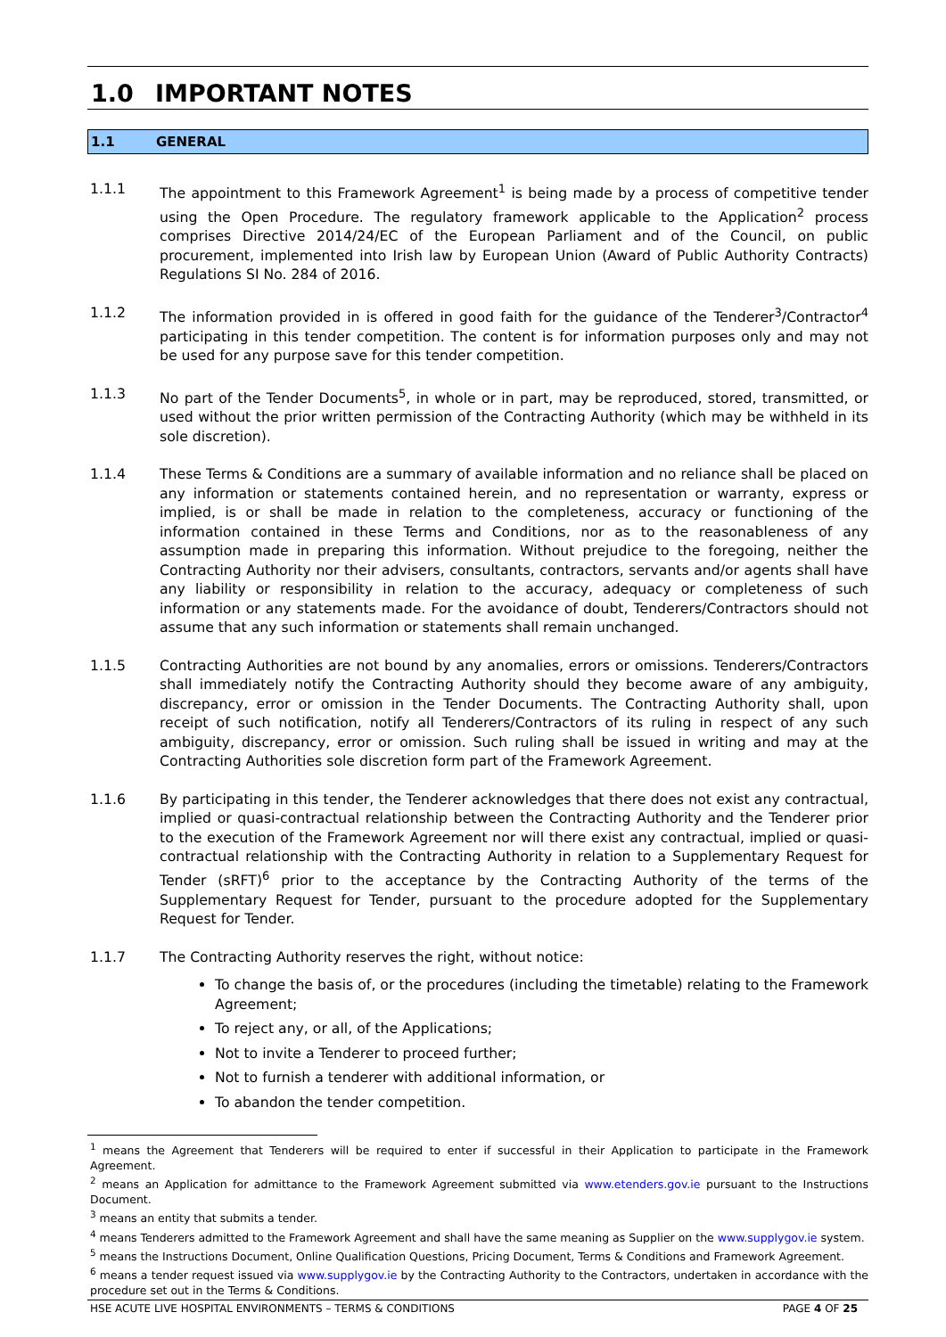1.0 IMPORTANT NOTES
1.1 GENERAL
1.1.1 The appointment to this Framework Agreement<sup>1</sup> is being made by a process of competitive tender using the Open Procedure. The regulatory framework applicable to the Application<sup>2</sup> process comprises Directive 2014/24/EC of the European Parliament and of the Council, on public procurement, implemented into Irish law by European Union (Award of Public Authority Contracts) Regulations SI No. 284 of 2016.
1.1.2 The information provided in is offered in good faith for the guidance of the Tenderer<sup>3</sup>/Contractor<sup>4</sup> participating in this tender competition. The content is for information purposes only and may not be used for any purpose save for this tender competition.
1.1.3 No part of the Tender Documents<sup>5</sup>, in whole or in part, may be reproduced, stored, transmitted, or used without the prior written permission of the Contracting Authority (which may be withheld in its sole discretion).
1.1.4 These Terms & Conditions are a summary of available information and no reliance shall be placed on any information or statements contained herein, and no representation or warranty, express or implied, is or shall be made in relation to the completeness, accuracy or functioning of the information contained in these Terms and Conditions, nor as to the reasonableness of any assumption made in preparing this information. Without prejudice to the foregoing, neither the Contracting Authority nor their advisers, consultants, contractors, servants and/or agents shall have any liability or responsibility in relation to the accuracy, adequacy or completeness of such information or any statements made. For the avoidance of doubt, Tenderers/Contractors should not assume that any such information or statements shall remain unchanged.
1.1.5 Contracting Authorities are not bound by any anomalies, errors or omissions. Tenderers/Contractors shall immediately notify the Contracting Authority should they become aware of any ambiguity, discrepancy, error or omission in the Tender Documents. The Contracting Authority shall, upon receipt of such notification, notify all Tenderers/Contractors of its ruling in respect of any such ambiguity, discrepancy, error or omission. Such ruling shall be issued in writing and may at the Contracting Authorities sole discretion form part of the Framework Agreement.
1.1.6 By participating in this tender, the Tenderer acknowledges that there does not exist any contractual, implied or quasi-contractual relationship between the Contracting Authority and the Tenderer prior to the execution of the Framework Agreement nor will there exist any contractual, implied or quasi-contractual relationship with the Contracting Authority in relation to a Supplementary Request for Tender (sRFT)<sup>6</sup> prior to the acceptance by the Contracting Authority of the terms of the Supplementary Request for Tender, pursuant to the procedure adopted for the Supplementary Request for Tender.
1.1.7 The Contracting Authority reserves the right, without notice:
To change the basis of, or the procedures (including the timetable) relating to the Framework Agreement;
To reject any, or all, of the Applications;
Not to invite a Tenderer to proceed further;
Not to furnish a tenderer with additional information, or
To abandon the tender competition.
<sup>1</sup> means the Agreement that Tenderers will be required to enter if successful in their Application to participate in the Framework Agreement.
<sup>2</sup> means an Application for admittance to the Framework Agreement submitted via www.etenders.gov.ie pursuant to the Instructions Document.
<sup>3</sup> means an entity that submits a tender.
<sup>4</sup> means Tenderers admitted to the Framework Agreement and shall have the same meaning as Supplier on the www.supplygov.ie system.
<sup>5</sup> means the Instructions Document, Online Qualification Questions, Pricing Document, Terms & Conditions and Framework Agreement.
<sup>6</sup> means a tender request issued via www.supplygov.ie by the Contracting Authority to the Contractors, undertaken in accordance with the procedure set out in the Terms & Conditions.
HSE ACUTE LIVE HOSPITAL ENVIRONMENTS – TERMS & CONDITIONS PAGE 4 OF 25